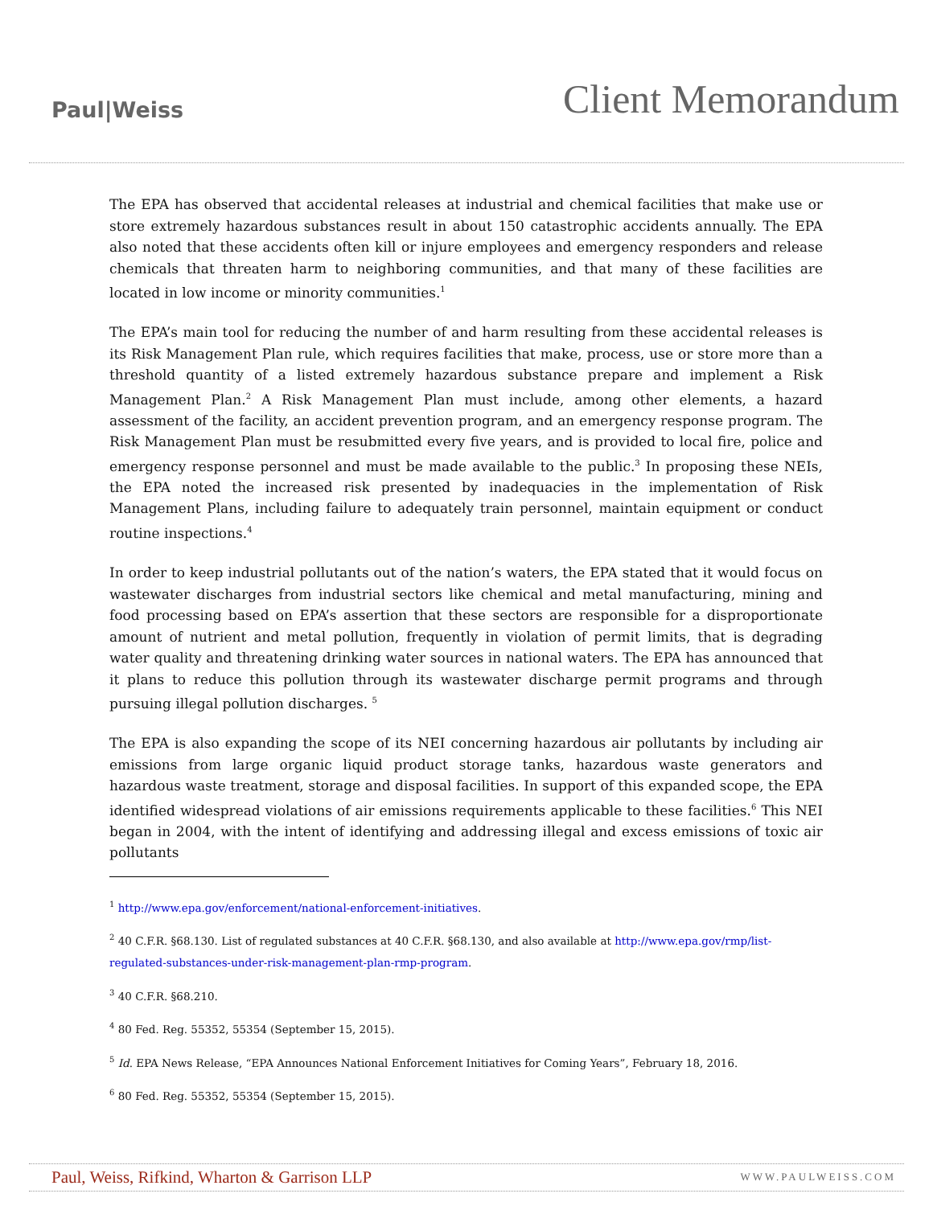Paul|Weiss
Client Memorandum
The EPA has observed that accidental releases at industrial and chemical facilities that make use or store extremely hazardous substances result in about 150 catastrophic accidents annually. The EPA also noted that these accidents often kill or injure employees and emergency responders and release chemicals that threaten harm to neighboring communities, and that many of these facilities are located in low income or minority communities.<sup>1</sup>
The EPA’s main tool for reducing the number of and harm resulting from these accidental releases is its Risk Management Plan rule, which requires facilities that make, process, use or store more than a threshold quantity of a listed extremely hazardous substance prepare and implement a Risk Management Plan.<sup>2</sup> A Risk Management Plan must include, among other elements, a hazard assessment of the facility, an accident prevention program, and an emergency response program. The Risk Management Plan must be resubmitted every five years, and is provided to local fire, police and emergency response personnel and must be made available to the public.<sup>3</sup> In proposing these NEIs, the EPA noted the increased risk presented by inadequacies in the implementation of Risk Management Plans, including failure to adequately train personnel, maintain equipment or conduct routine inspections.<sup>4</sup>
In order to keep industrial pollutants out of the nation’s waters, the EPA stated that it would focus on wastewater discharges from industrial sectors like chemical and metal manufacturing, mining and food processing based on EPA’s assertion that these sectors are responsible for a disproportionate amount of nutrient and metal pollution, frequently in violation of permit limits, that is degrading water quality and threatening drinking water sources in national waters. The EPA has announced that it plans to reduce this pollution through its wastewater discharge permit programs and through pursuing illegal pollution discharges. <sup>5</sup>
The EPA is also expanding the scope of its NEI concerning hazardous air pollutants by including air emissions from large organic liquid product storage tanks, hazardous waste generators and hazardous waste treatment, storage and disposal facilities. In support of this expanded scope, the EPA identified widespread violations of air emissions requirements applicable to these facilities.<sup>6</sup> This NEI began in 2004, with the intent of identifying and addressing illegal and excess emissions of toxic air pollutants
<sup>1</sup> http://www.epa.gov/enforcement/national-enforcement-initiatives.
<sup>2</sup> 40 C.F.R. §68.130. List of regulated substances at 40 C.F.R. §68.130, and also available at http://www.epa.gov/rmp/list-regulated-substances-under-risk-management-plan-rmp-program.
<sup>3</sup> 40 C.F.R. §68.210.
<sup>4</sup> 80 Fed. Reg. 55352, 55354 (September 15, 2015).
<sup>5</sup> Id. EPA News Release, “EPA Announces National Enforcement Initiatives for Coming Years”, February 18, 2016.
<sup>6</sup> 80 Fed. Reg. 55352, 55354 (September 15, 2015).
Paul, Weiss, Rifkind, Wharton & Garrison LLP WWW.PAULWEISS.COM